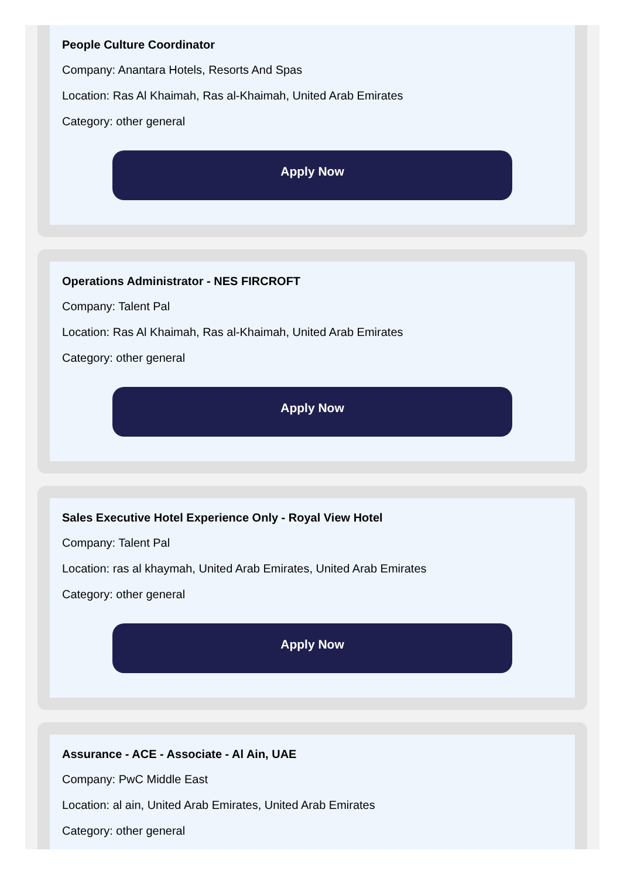People Culture Coordinator
Company: Anantara Hotels, Resorts And Spas
Location: Ras Al Khaimah, Ras al-Khaimah, United Arab Emirates
Category: other general
Apply Now
Operations Administrator - NES FIRCROFT
Company: Talent Pal
Location: Ras Al Khaimah, Ras al-Khaimah, United Arab Emirates
Category: other general
Apply Now
Sales Executive Hotel Experience Only - Royal View Hotel
Company: Talent Pal
Location: ras al khaymah, United Arab Emirates, United Arab Emirates
Category: other general
Apply Now
Assurance - ACE - Associate - Al Ain, UAE
Company: PwC Middle East
Location: al ain, United Arab Emirates, United Arab Emirates
Category: other general